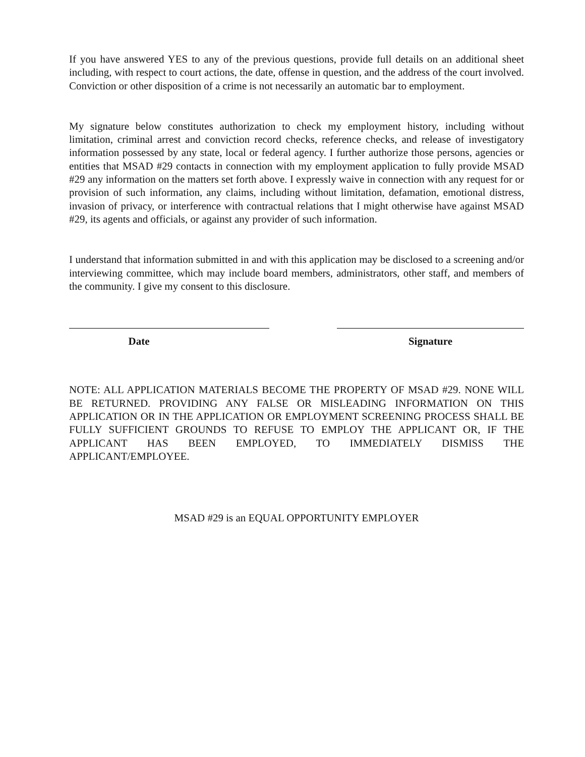If you have answered YES to any of the previous questions, provide full details on an additional sheet including, with respect to court actions, the date, offense in question, and the address of the court involved. Conviction or other disposition of a crime is not necessarily an automatic bar to employment.
My signature below constitutes authorization to check my employment history, including without limitation, criminal arrest and conviction record checks, reference checks, and release of investigatory information possessed by any state, local or federal agency. I further authorize those persons, agencies or entities that MSAD #29 contacts in connection with my employment application to fully provide MSAD #29 any information on the matters set forth above. I expressly waive in connection with any request for or provision of such information, any claims, including without limitation, defamation, emotional distress, invasion of privacy, or interference with contractual relations that I might otherwise have against MSAD #29, its agents and officials, or against any provider of such information.
I understand that information submitted in and with this application may be disclosed to a screening and/or interviewing committee, which may include board members, administrators, other staff, and members of the community. I give my consent to this disclosure.
Date Signature
NOTE: ALL APPLICATION MATERIALS BECOME THE PROPERTY OF MSAD #29. NONE WILL BE RETURNED. PROVIDING ANY FALSE OR MISLEADING INFORMATION ON THIS APPLICATION OR IN THE APPLICATION OR EMPLOYMENT SCREENING PROCESS SHALL BE FULLY SUFFICIENT GROUNDS TO REFUSE TO EMPLOY THE APPLICANT OR, IF THE APPLICANT HAS BEEN EMPLOYED, TO IMMEDIATELY DISMISS THE APPLICANT/EMPLOYEE.
MSAD #29 is an EQUAL OPPORTUNITY EMPLOYER